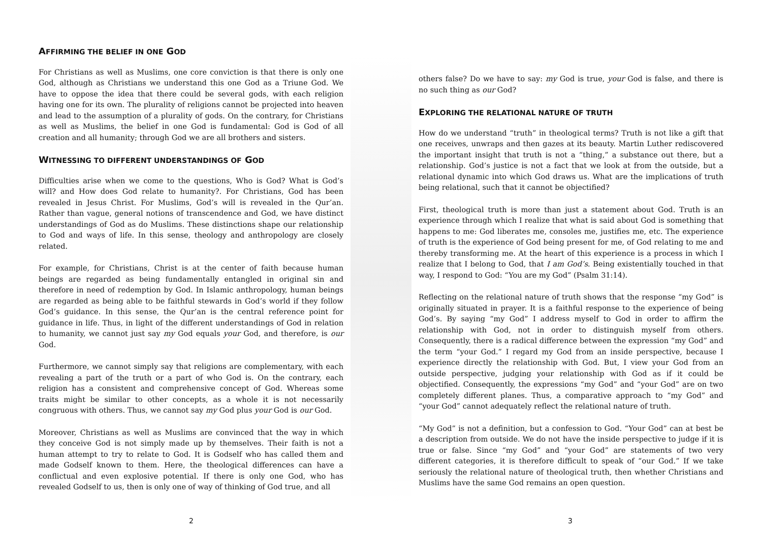AFFIRMING THE BELIEF IN ONE GOD
For Christians as well as Muslims, one core conviction is that there is only one God, although as Christians we understand this one God as a Triune God. We have to oppose the idea that there could be several gods, with each religion having one for its own. The plurality of religions cannot be projected into heaven and lead to the assumption of a plurality of gods. On the contrary, for Christians as well as Muslims, the belief in one God is fundamental: God is God of all creation and all humanity; through God we are all brothers and sisters.
WITNESSING TO DIFFERENT UNDERSTANDINGS OF GOD
Difficulties arise when we come to the questions, Who is God? What is God’s will? and How does God relate to humanity?. For Christians, God has been revealed in Jesus Christ. For Muslims, God’s will is revealed in the Qur’an. Rather than vague, general notions of transcendence and God, we have distinct understandings of God as do Muslims. These distinctions shape our relationship to God and ways of life. In this sense, theology and anthropology are closely related.
For example, for Christians, Christ is at the center of faith because human beings are regarded as being fundamentally entangled in original sin and therefore in need of redemption by God. In Islamic anthropology, human beings are regarded as being able to be faithful stewards in God’s world if they follow God’s guidance. In this sense, the Qur’an is the central reference point for guidance in life. Thus, in light of the different understandings of God in relation to humanity, we cannot just say my God equals your God, and therefore, is our God.
Furthermore, we cannot simply say that religions are complementary, with each revealing a part of the truth or a part of who God is. On the contrary, each religion has a consistent and comprehensive concept of God. Whereas some traits might be similar to other concepts, as a whole it is not necessarily congruous with others. Thus, we cannot say my God plus your God is our God.
Moreover, Christians as well as Muslims are convinced that the way in which they conceive God is not simply made up by themselves. Their faith is not a human attempt to try to relate to God. It is Godself who has called them and made Godself known to them. Here, the theological differences can have a conflictual and even explosive potential. If there is only one God, who has revealed Godself to us, then is only one of way of thinking of God true, and all
others false? Do we have to say: my God is true, your God is false, and there is no such thing as our God?
EXPLORING THE RELATIONAL NATURE OF TRUTH
How do we understand “truth” in theological terms? Truth is not like a gift that one receives, unwraps and then gazes at its beauty. Martin Luther rediscovered the important insight that truth is not a “thing,” a substance out there, but a relationship. God’s justice is not a fact that we look at from the outside, but a relational dynamic into which God draws us. What are the implications of truth being relational, such that it cannot be objectified?
First, theological truth is more than just a statement about God. Truth is an experience through which I realize that what is said about God is something that happens to me: God liberates me, consoles me, justifies me, etc. The experience of truth is the experience of God being present for me, of God relating to me and thereby transforming me. At the heart of this experience is a process in which I realize that I belong to God, that I am God’s. Being existentially touched in that way, I respond to God: “You are my God” (Psalm 31:14).
Reflecting on the relational nature of truth shows that the response “my God” is originally situated in prayer. It is a faithful response to the experience of being God’s. By saying “my God” I address myself to God in order to affirm the relationship with God, not in order to distinguish myself from others. Consequently, there is a radical difference between the expression “my God” and the term “your God.” I regard my God from an inside perspective, because I experience directly the relationship with God. But, I view your God from an outside perspective, judging your relationship with God as if it could be objectified. Consequently, the expressions “my God” and “your God” are on two completely different planes. Thus, a comparative approach to “my God” and “your God” cannot adequately reflect the relational nature of truth.
“My God” is not a definition, but a confession to God. “Your God” can at best be a description from outside. We do not have the inside perspective to judge if it is true or false. Since “my God” and “your God” are statements of two very different categories, it is therefore difficult to speak of “our God.” If we take seriously the relational nature of theological truth, then whether Christians and Muslims have the same God remains an open question.
2 3